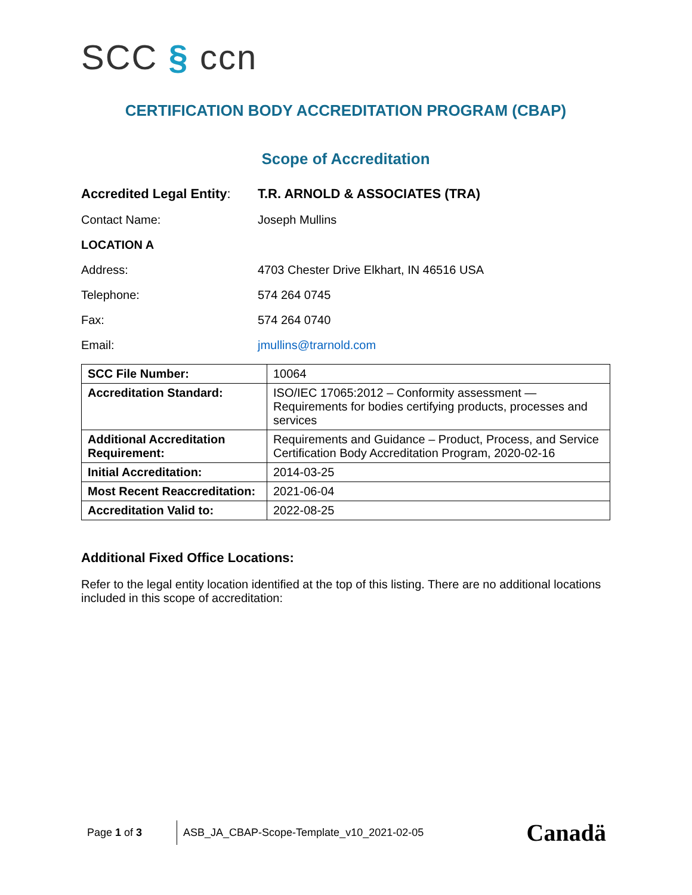SCC § ccn
CERTIFICATION BODY ACCREDITATION PROGRAM (CBAP)
Scope of Accreditation
Accredited Legal Entity:
T.R. ARNOLD & ASSOCIATES (TRA)
Contact Name: Joseph Mullins
LOCATION A
Address: 4703 Chester Drive Elkhart, IN 46516 USA
Telephone: 574 264 0745
Fax: 574 264 0740
Email: jmullins@trarnold.com
| SCC File Number: | 10064 |
| Accreditation Standard: | ISO/IEC 17065:2012 – Conformity assessment — Requirements for bodies certifying products, processes and services |
| Additional Accreditation Requirement: | Requirements and Guidance – Product, Process, and Service Certification Body Accreditation Program, 2020-02-16 |
| Initial Accreditation: | 2014-03-25 |
| Most Recent Reaccreditation: | 2021-06-04 |
| Accreditation Valid to: | 2022-08-25 |
Additional Fixed Office Locations:
Refer to the legal entity location identified at the top of this listing. There are no additional locations included in this scope of accreditation:
Page 1 of 3
ASB_JA_CBAP-Scope-Template_v10_2021-02-05
Canadä